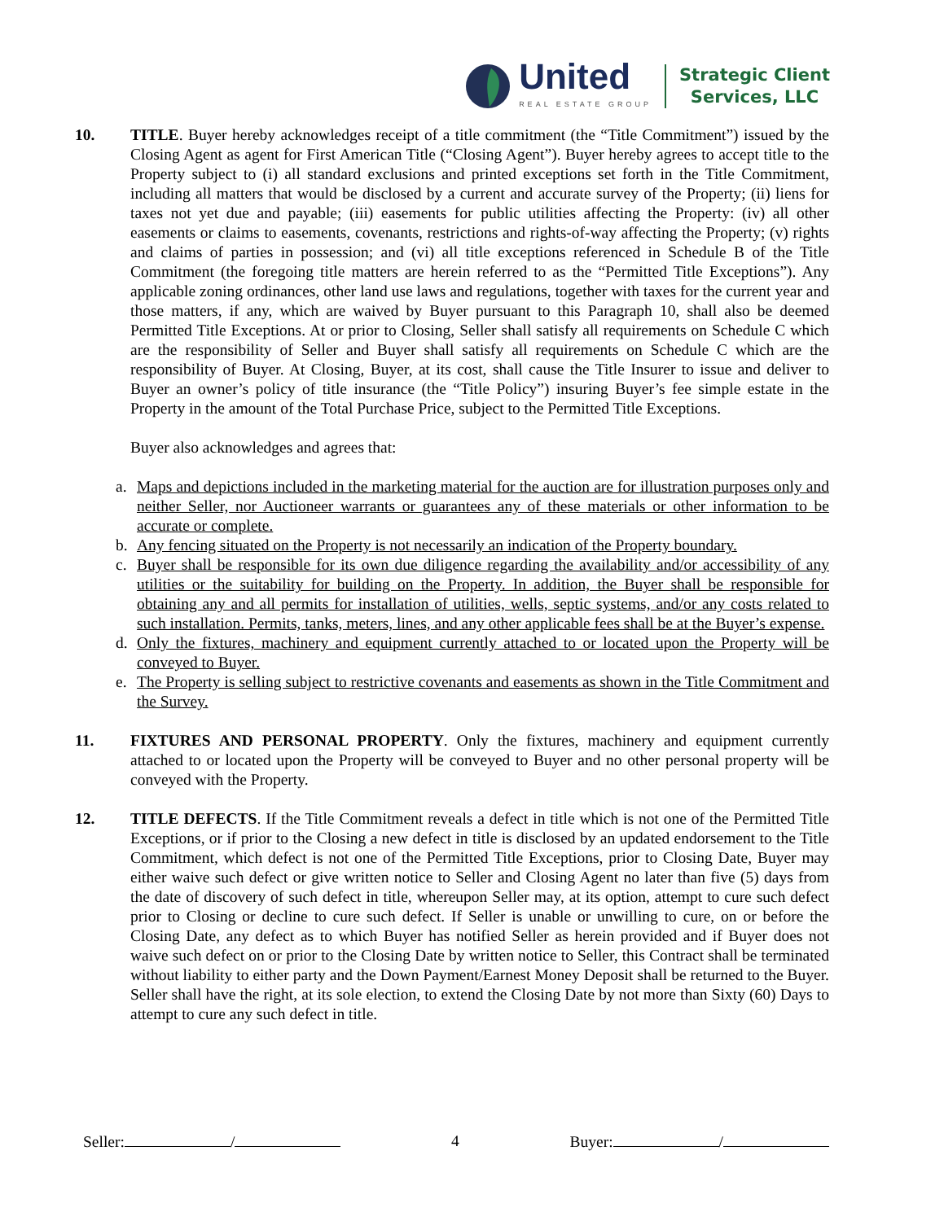United
REAL ESTATE GROUP
Strategic Client
Services, LLC
10. TITLE. Buyer hereby acknowledges receipt of a title commitment (the “Title Commitment”) issued by the Closing Agent as agent for First American Title (“Closing Agent”). Buyer hereby agrees to accept title to the Property subject to (i) all standard exclusions and printed exceptions set forth in the Title Commitment, including all matters that would be disclosed by a current and accurate survey of the Property; (ii) liens for taxes not yet due and payable; (iii) easements for public utilities affecting the Property: (iv) all other easements or claims to easements, covenants, restrictions and rights-of-way affecting the Property; (v) rights and claims of parties in possession; and (vi) all title exceptions referenced in Schedule B of the Title Commitment (the foregoing title matters are herein referred to as the “Permitted Title Exceptions”). Any applicable zoning ordinances, other land use laws and regulations, together with taxes for the current year and those matters, if any, which are waived by Buyer pursuant to this Paragraph 10, shall also be deemed Permitted Title Exceptions. At or prior to Closing, Seller shall satisfy all requirements on Schedule C which are the responsibility of Seller and Buyer shall satisfy all requirements on Schedule C which are the responsibility of Buyer. At Closing, Buyer, at its cost, shall cause the Title Insurer to issue and deliver to Buyer an owner’s policy of title insurance (the “Title Policy”) insuring Buyer’s fee simple estate in the Property in the amount of the Total Purchase Price, subject to the Permitted Title Exceptions.
Buyer also acknowledges and agrees that:
a. Maps and depictions included in the marketing material for the auction are for illustration purposes only and neither Seller, nor Auctioneer warrants or guarantees any of these materials or other information to be accurate or complete.
b. Any fencing situated on the Property is not necessarily an indication of the Property boundary.
c. Buyer shall be responsible for its own due diligence regarding the availability and/or accessibility of any utilities or the suitability for building on the Property. In addition, the Buyer shall be responsible for obtaining any and all permits for installation of utilities, wells, septic systems, and/or any costs related to such installation. Permits, tanks, meters, lines, and any other applicable fees shall be at the Buyer’s expense.
d. Only the fixtures, machinery and equipment currently attached to or located upon the Property will be conveyed to Buyer.
e. The Property is selling subject to restrictive covenants and easements as shown in the Title Commitment and the Survey.
11. FIXTURES AND PERSONAL PROPERTY. Only the fixtures, machinery and equipment currently attached to or located upon the Property will be conveyed to Buyer and no other personal property will be conveyed with the Property.
12. TITLE DEFECTS. If the Title Commitment reveals a defect in title which is not one of the Permitted Title Exceptions, or if prior to the Closing a new defect in title is disclosed by an updated endorsement to the Title Commitment, which defect is not one of the Permitted Title Exceptions, prior to Closing Date, Buyer may either waive such defect or give written notice to Seller and Closing Agent no later than five (5) days from the date of discovery of such defect in title, whereupon Seller may, at its option, attempt to cure such defect prior to Closing or decline to cure such defect. If Seller is unable or unwilling to cure, on or before the Closing Date, any defect as to which Buyer has notified Seller as herein provided and if Buyer does not waive such defect on or prior to the Closing Date by written notice to Seller, this Contract shall be terminated without liability to either party and the Down Payment/Earnest Money Deposit shall be returned to the Buyer. Seller shall have the right, at its sole election, to extend the Closing Date by not more than Sixty (60) Days to attempt to cure any such defect in title.
Seller: / 4 Buyer: /